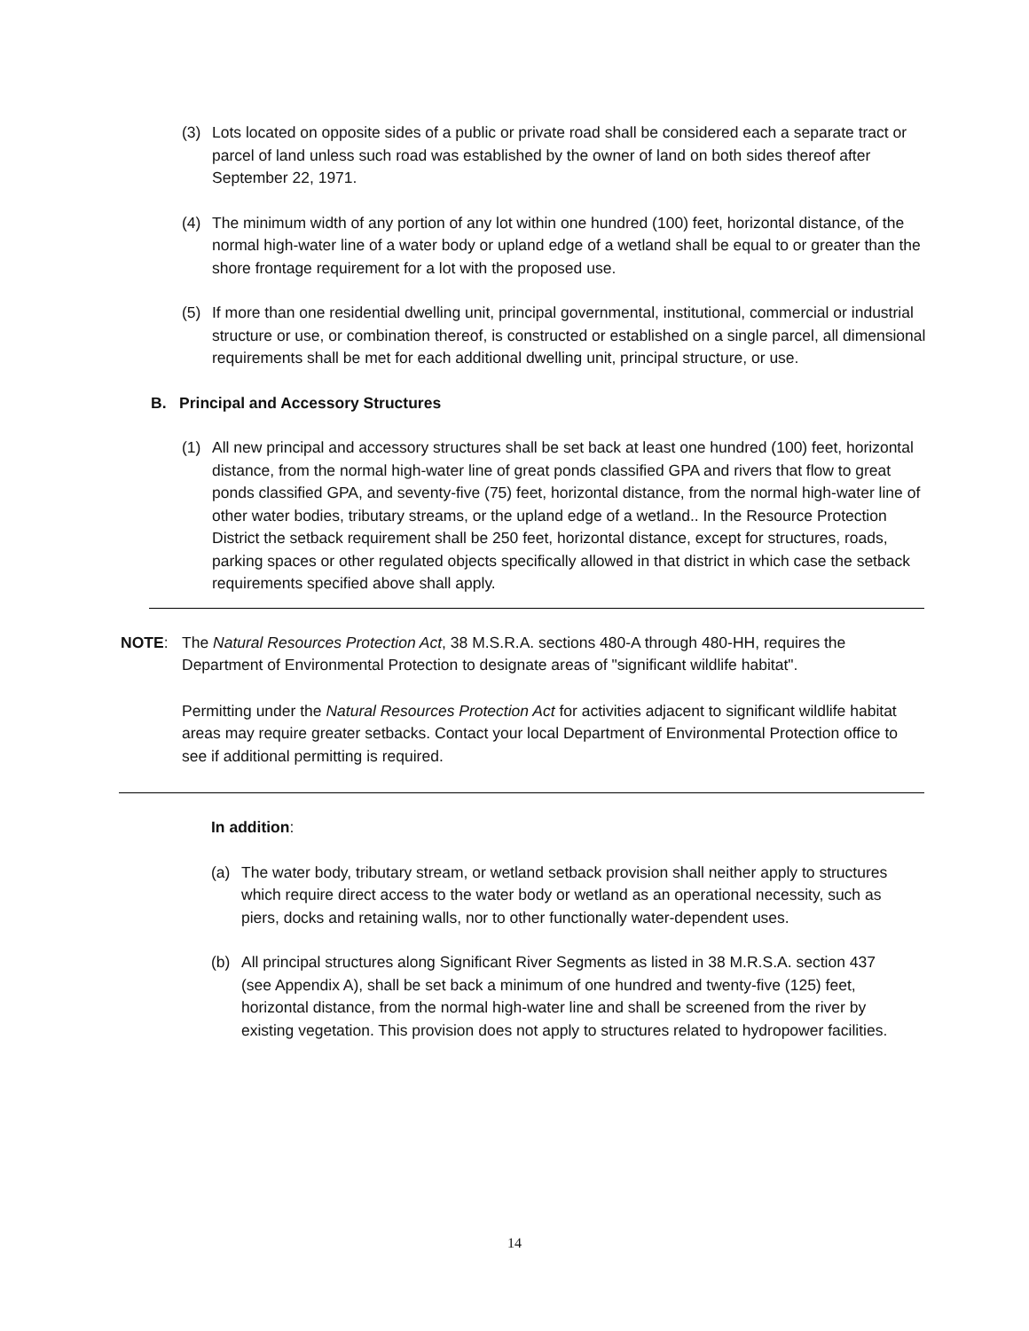(3) Lots located on opposite sides of a public or private road shall be considered each a separate tract or parcel of land unless such road was established by the owner of land on both sides thereof after September 22, 1971.
(4) The minimum width of any portion of any lot within one hundred (100) feet, horizontal distance, of the normal high-water line of a water body or upland edge of a wetland shall be equal to or greater than the shore frontage requirement for a lot with the proposed use.
(5) If more than one residential dwelling unit, principal governmental, institutional, commercial or industrial structure or use, or combination thereof, is constructed or established on a single parcel, all dimensional requirements shall be met for each additional dwelling unit, principal structure, or use.
B. Principal and Accessory Structures
(1) All new principal and accessory structures shall be set back at least one hundred (100) feet, horizontal distance, from the normal high-water line of great ponds classified GPA and rivers that flow to great ponds classified GPA, and seventy-five (75) feet, horizontal distance, from the normal high-water line of other water bodies, tributary streams, or the upland edge of a wetland.. In the Resource Protection District the setback requirement shall be 250 feet, horizontal distance, except for structures, roads, parking spaces or other regulated objects specifically allowed in that district in which case the setback requirements specified above shall apply.
NOTE: The Natural Resources Protection Act, 38 M.S.R.A. sections 480-A through 480-HH, requires the Department of Environmental Protection to designate areas of "significant wildlife habitat".
Permitting under the Natural Resources Protection Act for activities adjacent to significant wildlife habitat areas may require greater setbacks. Contact your local Department of Environmental Protection office to see if additional permitting is required.
In addition:
(a) The water body, tributary stream, or wetland setback provision shall neither apply to structures which require direct access to the water body or wetland as an operational necessity, such as piers, docks and retaining walls, nor to other functionally water-dependent uses.
(b) All principal structures along Significant River Segments as listed in 38 M.R.S.A. section 437 (see Appendix A), shall be set back a minimum of one hundred and twenty-five (125) feet, horizontal distance, from the normal high-water line and shall be screened from the river by existing vegetation. This provision does not apply to structures related to hydropower facilities.
14